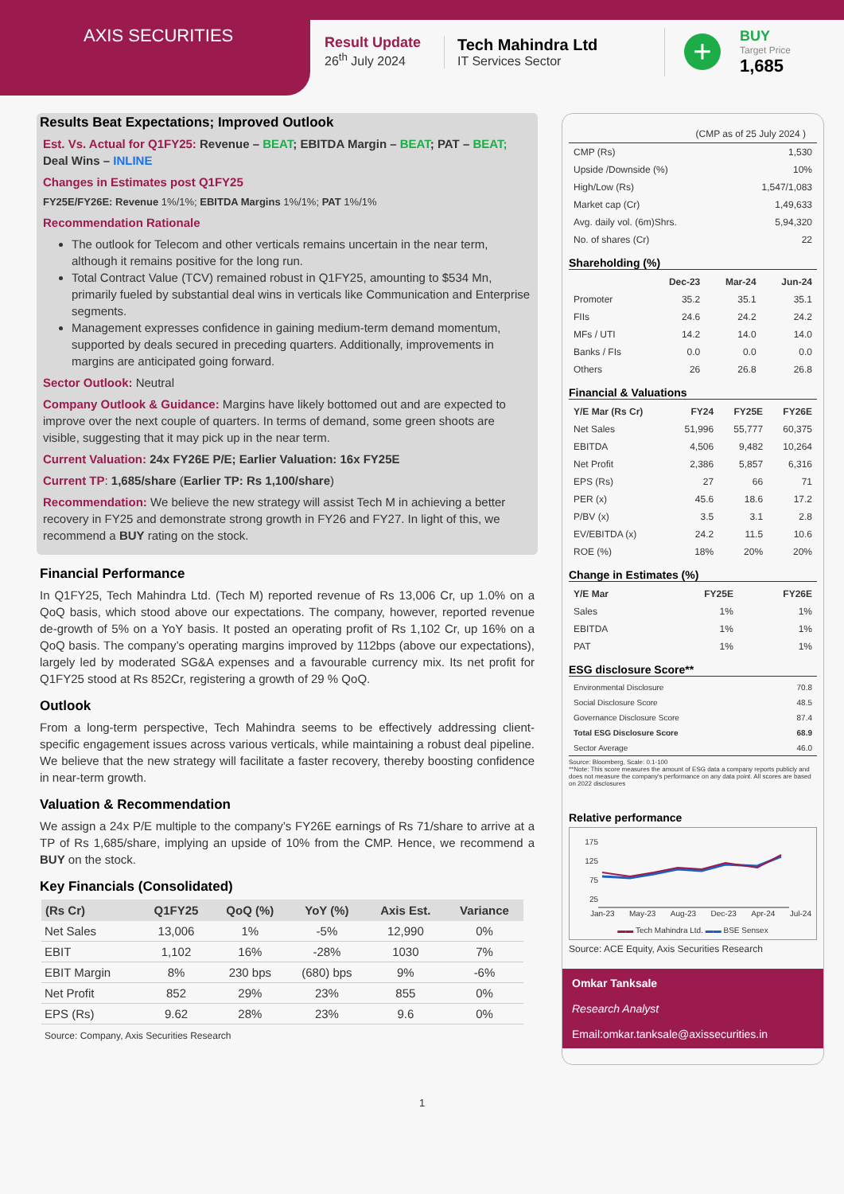AXIS SECURITIES
Result Update
26<sup>th</sup> July 2024
Tech Mahindra Ltd
IT Services Sector
+
BUY
Target Price
1,685
Results Beat Expectations; Improved Outlook
Est. Vs. Actual for Q1FY25: Revenue – BEAT; EBITDA Margin – BEAT; PAT – BEAT; Deal Wins – INLINE
Changes in Estimates post Q1FY25
FY25E/FY26E: Revenue 1%/1%; EBITDA Margins 1%/1%; PAT 1%/1%
Recommendation Rationale
The outlook for Telecom and other verticals remains uncertain in the near term, although it remains positive for the long run.
Total Contract Value (TCV) remained robust in Q1FY25, amounting to $534 Mn, primarily fueled by substantial deal wins in verticals like Communication and Enterprise segments.
Management expresses confidence in gaining medium-term demand momentum, supported by deals secured in preceding quarters. Additionally, improvements in margins are anticipated going forward.
Sector Outlook: Neutral
Company Outlook & Guidance: Margins have likely bottomed out and are expected to improve over the next couple of quarters. In terms of demand, some green shoots are visible, suggesting that it may pick up in the near term.
Current Valuation: 24x FY26E P/E; Earlier Valuation: 16x FY25E
Current TP: 1,685/share (Earlier TP: Rs 1,100/share)
Recommendation: We believe the new strategy will assist Tech M in achieving a better recovery in FY25 and demonstrate strong growth in FY26 and FY27. In light of this, we recommend a BUY rating on the stock.
Financial Performance
In Q1FY25, Tech Mahindra Ltd. (Tech M) reported revenue of Rs 13,006 Cr, up 1.0% on a QoQ basis, which stood above our expectations. The company, however, reported revenue de-growth of 5% on a YoY basis. It posted an operating profit of Rs 1,102 Cr, up 16% on a QoQ basis. The company’s operating margins improved by 112bps (above our expectations), largely led by moderated SG&A expenses and a favourable currency mix. Its net profit for Q1FY25 stood at Rs 852Cr, registering a growth of 29 % QoQ.
Outlook
From a long-term perspective, Tech Mahindra seems to be effectively addressing client-specific engagement issues across various verticals, while maintaining a robust deal pipeline. We believe that the new strategy will facilitate a faster recovery, thereby boosting confidence in near-term growth.
Valuation & Recommendation
We assign a 24x P/E multiple to the company’s FY26E earnings of Rs 71/share to arrive at a TP of Rs 1,685/share, implying an upside of 10% from the CMP. Hence, we recommend a BUY on the stock.
Key Financials (Consolidated)
| (Rs Cr) | Q1FY25 | QoQ (%) | YoY (%) | Axis Est. | Variance |
| --- | --- | --- | --- | --- | --- |
| Net Sales | 13,006 | 1% | -5% | 12,990 | 0% |
| EBIT | 1,102 | 16% | -28% | 1030 | 7% |
| EBIT Margin | 8% | 230 bps | (680) bps | 9% | -6% |
| Net Profit | 852 | 29% | 23% | 855 | 0% |
| EPS (Rs) | 9.62 | 28% | 23% | 9.6 | 0% |
Source: Company, Axis Securities Research
(CMP as of 25 July 2024 )
| CMP (Rs) | 1,530 |
| Upside /Downside (%) | 10% |
| High/Low (Rs) | 1,547/1,083 |
| Market cap (Cr) | 1,49,633 |
| Avg. daily vol. (6m)Shrs. | 5,94,320 |
| No. of shares (Cr) | 22 |
Shareholding (%)
| | Dec-23 | Mar-24 | Jun-24 |
| --- | --- | --- | --- |
| Promoter | 35.2 | 35.1 | 35.1 |
| FIIs | 24.6 | 24.2 | 24.2 |
| MFs / UTI | 14.2 | 14.0 | 14.0 |
| Banks / FIs | 0.0 | 0.0 | 0.0 |
| Others | 26 | 26.8 | 26.8 |
Financial & Valuations
| Y/E Mar (Rs Cr) | FY24 | FY25E | FY26E |
| --- | --- | --- | --- |
| Net Sales | 51,996 | 55,777 | 60,375 |
| EBITDA | 4,506 | 9,482 | 10,264 |
| Net Profit | 2,386 | 5,857 | 6,316 |
| EPS (Rs) | 27 | 66 | 71 |
| PER (x) | 45.6 | 18.6 | 17.2 |
| P/BV (x) | 3.5 | 3.1 | 2.8 |
| EV/EBITDA (x) | 24.2 | 11.5 | 10.6 |
| ROE (%) | 18% | 20% | 20% |
Change in Estimates (%)
| Y/E Mar | FY25E | FY26E |
| --- | --- | --- |
| Sales | 1% | 1% |
| EBITDA | 1% | 1% |
| PAT | 1% | 1% |
ESG disclosure Score**
| Environmental Disclosure | 70.8 |
| Social Disclosure Score | 48.5 |
| Governance Disclosure Score | 87.4 |
| Total ESG Disclosure Score | 68.9 |
| Sector Average | 46.0 |
Source: Bloomberg, Scale: 0.1-100
**Note: This score measures the amount of ESG data a company reports publicly and does not measure the company's performance on any data point. All scores are based on 2022 disclosures
Relative performance
175
125
75
25
Jan-23 May-23 Aug-23 Dec-23 Apr-24 Jul-24
▬▬ Tech Mahindra Ltd. ▬▬ BSE Sensex
Source: ACE Equity, Axis Securities Research
Omkar Tanksale
Research Analyst
Email:omkar.tanksale@axissecurities.in
1